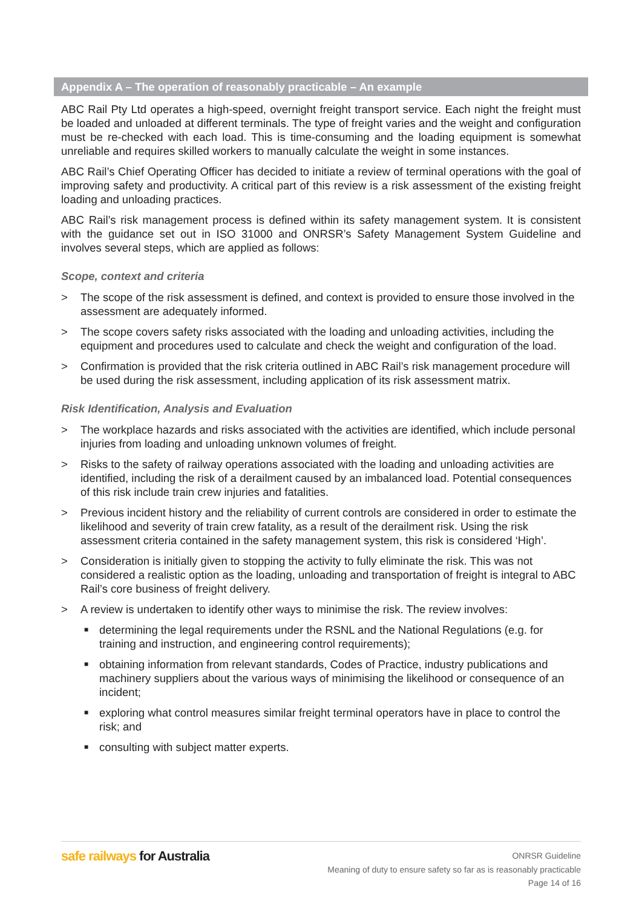Appendix A – The operation of reasonably practicable – An example
ABC Rail Pty Ltd operates a high-speed, overnight freight transport service. Each night the freight must be loaded and unloaded at different terminals. The type of freight varies and the weight and configuration must be re-checked with each load. This is time-consuming and the loading equipment is somewhat unreliable and requires skilled workers to manually calculate the weight in some instances.
ABC Rail’s Chief Operating Officer has decided to initiate a review of terminal operations with the goal of improving safety and productivity. A critical part of this review is a risk assessment of the existing freight loading and unloading practices.
ABC Rail’s risk management process is defined within its safety management system. It is consistent with the guidance set out in ISO 31000 and ONRSR’s Safety Management System Guideline and involves several steps, which are applied as follows:
Scope, context and criteria
> The scope of the risk assessment is defined, and context is provided to ensure those involved in the assessment are adequately informed.
> The scope covers safety risks associated with the loading and unloading activities, including the equipment and procedures used to calculate and check the weight and configuration of the load.
> Confirmation is provided that the risk criteria outlined in ABC Rail’s risk management procedure will be used during the risk assessment, including application of its risk assessment matrix.
Risk Identification, Analysis and Evaluation
> The workplace hazards and risks associated with the activities are identified, which include personal injuries from loading and unloading unknown volumes of freight.
> Risks to the safety of railway operations associated with the loading and unloading activities are identified, including the risk of a derailment caused by an imbalanced load. Potential consequences of this risk include train crew injuries and fatalities.
> Previous incident history and the reliability of current controls are considered in order to estimate the likelihood and severity of train crew fatality, as a result of the derailment risk. Using the risk assessment criteria contained in the safety management system, this risk is considered ‘High’.
> Consideration is initially given to stopping the activity to fully eliminate the risk. This was not considered a realistic option as the loading, unloading and transportation of freight is integral to ABC Rail’s core business of freight delivery.
> A review is undertaken to identify other ways to minimise the risk. The review involves:
■ determining the legal requirements under the RSNL and the National Regulations (e.g. for training and instruction, and engineering control requirements);
■ obtaining information from relevant standards, Codes of Practice, industry publications and machinery suppliers about the various ways of minimising the likelihood or consequence of an incident;
■ exploring what control measures similar freight terminal operators have in place to control the risk; and
■ consulting with subject matter experts.
safe railways for Australia
ONRSR Guideline
Meaning of duty to ensure safety so far as is reasonably practicable
Page 14 of 16